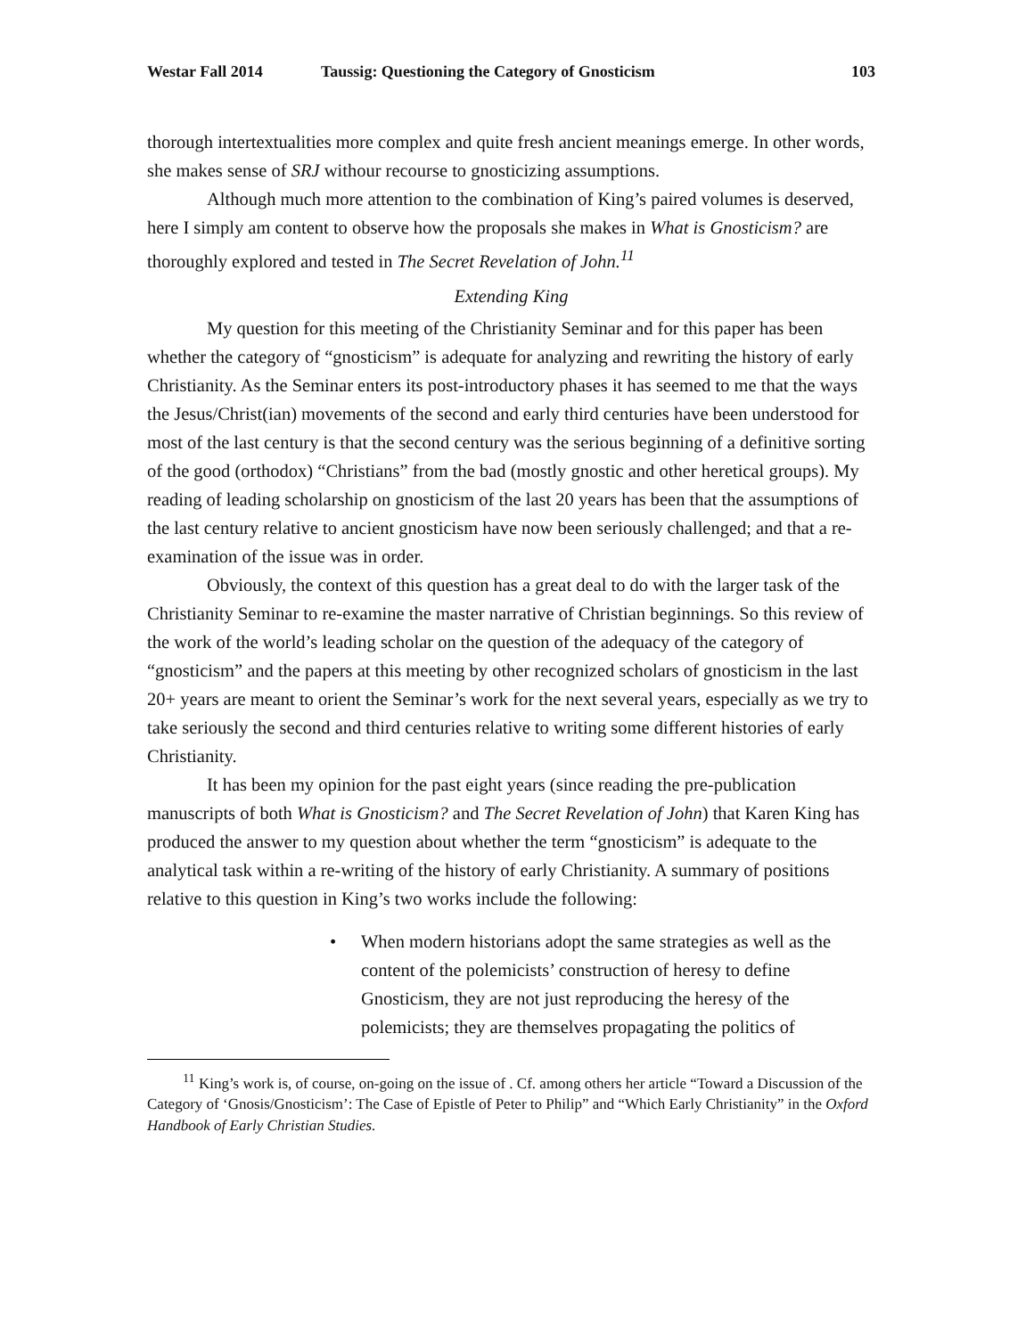Westar Fall 2014 Taussig: Questioning the Category of Gnosticism 103
thorough intertextualities more complex and quite fresh ancient meanings emerge. In other words, she makes sense of SRJ withour recourse to gnosticizing assumptions.
Although much more attention to the combination of King’s paired volumes is deserved, here I simply am content to observe how the proposals she makes in What is Gnosticism? are thoroughly explored and tested in The Secret Revelation of John.<sup>11</sup>
Extending King
My question for this meeting of the Christianity Seminar and for this paper has been whether the category of “gnosticism” is adequate for analyzing and rewriting the history of early Christianity. As the Seminar enters its post-introductory phases it has seemed to me that the ways the Jesus/Christ(ian) movements of the second and early third centuries have been understood for most of the last century is that the second century was the serious beginning of a definitive sorting of the good (orthodox) “Christians” from the bad (mostly gnostic and other heretical groups). My reading of leading scholarship on gnosticism of the last 20 years has been that the assumptions of the last century relative to ancient gnosticism have now been seriously challenged; and that a re-examination of the issue was in order.
Obviously, the context of this question has a great deal to do with the larger task of the Christianity Seminar to re-examine the master narrative of Christian beginnings. So this review of the work of the world’s leading scholar on the question of the adequacy of the category of “gnosticism” and the papers at this meeting by other recognized scholars of gnosticism in the last 20+ years are meant to orient the Seminar’s work for the next several years, especially as we try to take seriously the second and third centuries relative to writing some different histories of early Christianity.
It has been my opinion for the past eight years (since reading the pre-publication manuscripts of both What is Gnosticism? and The Secret Revelation of John) that Karen King has produced the answer to my question about whether the term “gnosticism” is adequate to the analytical task within a re-writing of the history of early Christianity. A summary of positions relative to this question in King’s two works include the following:
• When modern historians adopt the same strategies as well as the content of the polemicists’ construction of heresy to define Gnosticism, they are not just reproducing the heresy of the polemicists; they are themselves propagating the politics of
<sup>11</sup> King’s work is, of course, on-going on the issue of . Cf. among others her article “Toward a Discussion of the Category of ‘Gnosis/Gnosticism’: The Case of Epistle of Peter to Philip” and “Which Early Christianity” in the Oxford Handbook of Early Christian Studies.